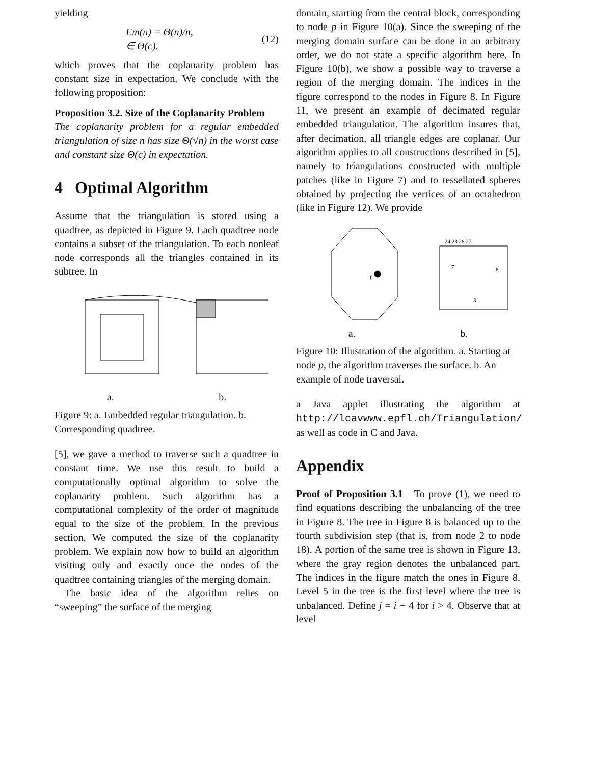yielding
Em(n) = Θ(n)/n,
∈ Θ(c).
(12)
which proves that the coplanarity problem has constant size in expectation. We conclude with the following proposition:
Proposition 3.2. Size of the Coplanarity Problem
The coplanarity problem for a regular embedded triangulation of size n has size Θ(√n) in the worst case and constant size Θ(c) in expectation.
4 Optimal Algorithm
Assume that the triangulation is stored using a quadtree, as depicted in Figure 9. Each quadtree node contains a subset of the triangulation. To each nonleaf node corresponds all the triangles contained in its subtree. In
a. b.
Figure 9: a. Embedded regular triangulation. b. Corresponding quadtree.
[5], we gave a method to traverse such a quadtree in constant time. We use this result to build a computationally optimal algorithm to solve the coplanarity problem. Such algorithm has a computational complexity of the order of magnitude equal to the size of the problem. In the previous section, We computed the size of the coplanarity problem. We explain now how to build an algorithm visiting only and exactly once the nodes of the quadtree containing triangles of the merging domain.
The basic idea of the algorithm relies on “sweeping” the surface of the merging
domain, starting from the central block, corresponding to node p in Figure 10(a). Since the sweeping of the merging domain surface can be done in an arbitrary order, we do not state a specific algorithm here. In Figure 10(b), we show a possible way to traverse a region of the merging domain. The indices in the figure correspond to the nodes in Figure 8. In Figure 11, we present an example of decimated regular embedded triangulation. The algorithm insures that, after decimation, all triangle edges are coplanar. Our algorithm applies to all constructions described in [5], namely to triangulations constructed with multiple patches (like in Figure 7) and to tessellated spheres obtained by projecting the vertices of an octahedron (like in Figure 12). We provide
24 23 28 27
7
8
3
p
a. b.
Figure 10: Illustration of the algorithm. a. Starting at node p, the algorithm traverses the surface. b. An example of node traversal.
a Java applet illustrating the algorithm at http://lcavwww.epfl.ch/Triangulation/ as well as code in C and Java.
Appendix
Proof of Proposition 3.1 To prove (1), we need to find equations describing the unbalancing of the tree in Figure 8. The tree in Figure 8 is balanced up to the fourth subdivision step (that is, from node 2 to node 18). A portion of the same tree is shown in Figure 13, where the gray region denotes the unbalanced part. The indices in the figure match the ones in Figure 8. Level 5 in the tree is the first level where the tree is unbalanced. Define j = i − 4 for i > 4. Observe that at level